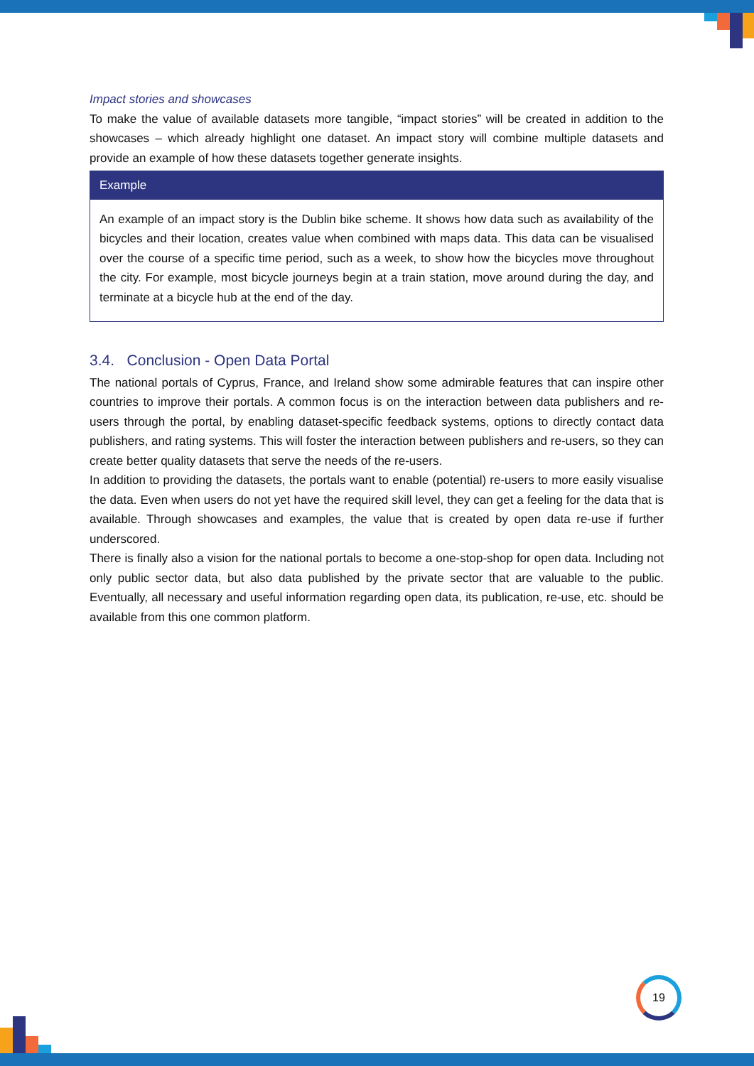Impact stories and showcases
To make the value of available datasets more tangible, “impact stories” will be created in addition to the showcases – which already highlight one dataset. An impact story will combine multiple datasets and provide an example of how these datasets together generate insights.
Example
An example of an impact story is the Dublin bike scheme. It shows how data such as availability of the bicycles and their location, creates value when combined with maps data. This data can be visualised over the course of a specific time period, such as a week, to show how the bicycles move throughout the city. For example, most bicycle journeys begin at a train station, move around during the day, and terminate at a bicycle hub at the end of the day.
3.4. Conclusion - Open Data Portal
The national portals of Cyprus, France, and Ireland show some admirable features that can inspire other countries to improve their portals. A common focus is on the interaction between data publishers and re-users through the portal, by enabling dataset-specific feedback systems, options to directly contact data publishers, and rating systems. This will foster the interaction between publishers and re-users, so they can create better quality datasets that serve the needs of the re-users.
In addition to providing the datasets, the portals want to enable (potential) re-users to more easily visualise the data. Even when users do not yet have the required skill level, they can get a feeling for the data that is available. Through showcases and examples, the value that is created by open data re-use if further underscored.
There is finally also a vision for the national portals to become a one-stop-shop for open data. Including not only public sector data, but also data published by the private sector that are valuable to the public. Eventually, all necessary and useful information regarding open data, its publication, re-use, etc. should be available from this one common platform.
19